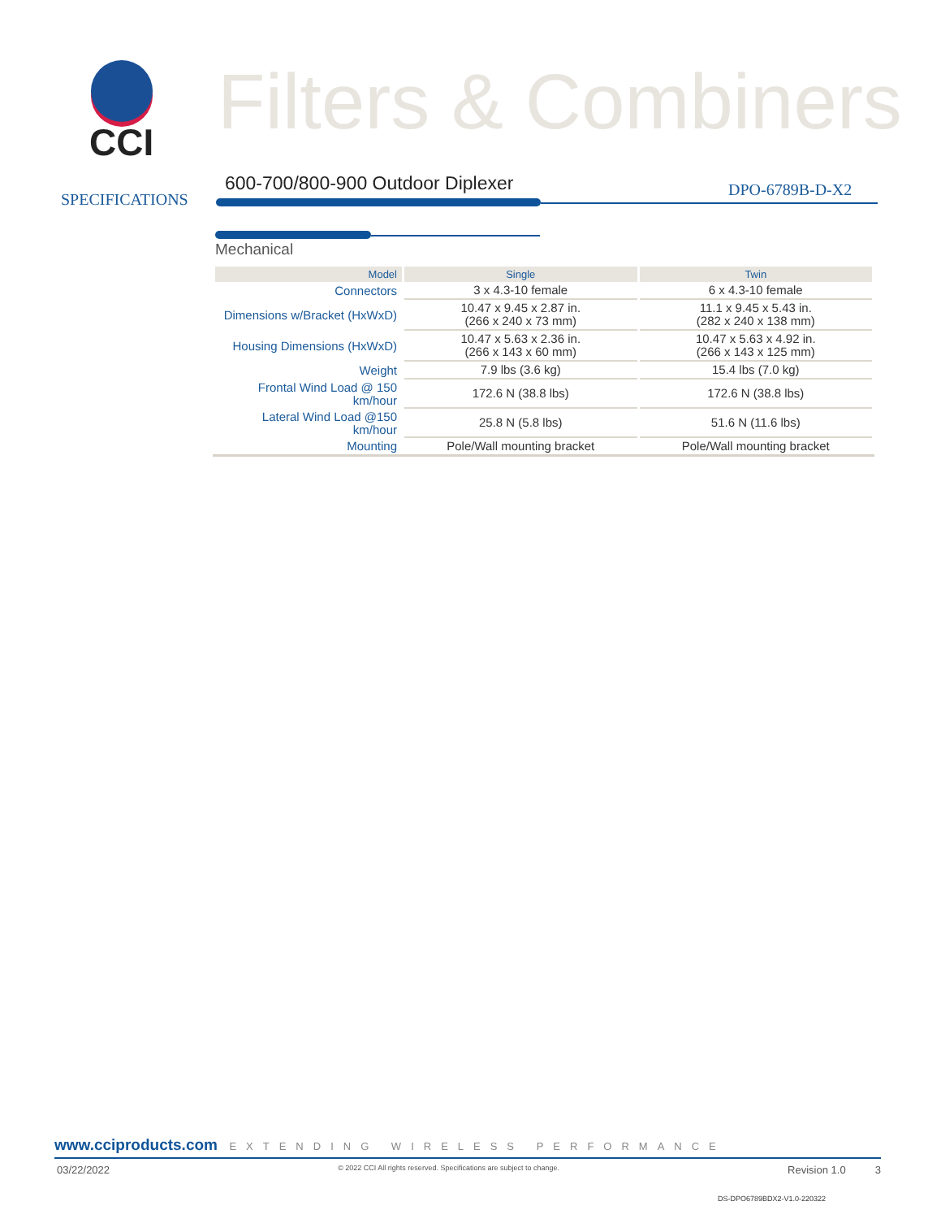CCI Filters & Combiners
SPECIFICATIONS
600-700/800-900 Outdoor Diplexer
DPO-6789B-D-X2
Mechanical
| Model | Single | Twin |
| --- | --- | --- |
| Connectors | 3 x 4.3-10 female | 6 x 4.3-10 female |
| Dimensions w/Bracket (HxWxD) | 10.47 x 9.45 x 2.87 in. (266 x 240 x 73 mm) | 11.1 x 9.45 x 5.43 in. (282 x 240 x 138 mm) |
| Housing Dimensions (HxWxD) | 10.47 x 5.63 x 2.36 in. (266 x 143 x 60 mm) | 10.47 x 5.63 x 4.92 in. (266 x 143 x 125 mm) |
| Weight | 7.9 lbs (3.6 kg) | 15.4 lbs (7.0 kg) |
| Frontal Wind Load @ 150 km/hour | 172.6 N (38.8 lbs) | 172.6 N (38.8 lbs) |
| Lateral Wind Load @150 km/hour | 25.8 N (5.8 lbs) | 51.6 N (11.6 lbs) |
| Mounting | Pole/Wall mounting bracket | Pole/Wall mounting bracket |
www.cciproducts.com EXTENDING WIRELESS PERFORMANCE
03/22/2022 © 2022 CCI All rights reserved. Specifications are subject to change. Revision 1.0 3
DS-DPO6789BDX2-V1.0-220322